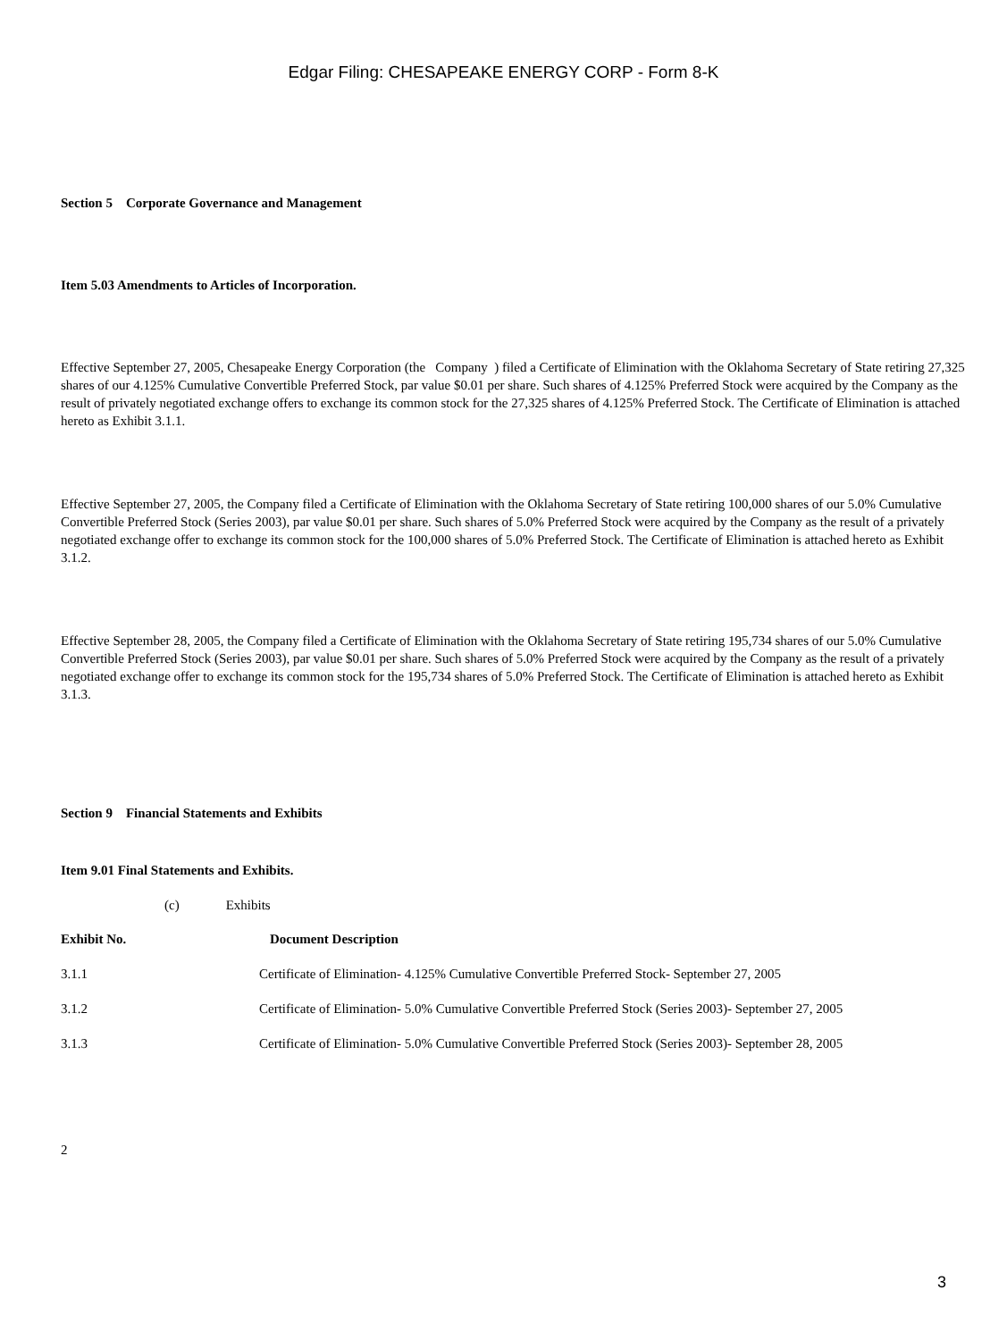Edgar Filing: CHESAPEAKE ENERGY CORP - Form 8-K
Section 5 Corporate Governance and Management
Item 5.03 Amendments to Articles of Incorporation.
Effective September 27, 2005, Chesapeake Energy Corporation (the Company ) filed a Certificate of Elimination with the Oklahoma Secretary of State retiring 27,325 shares of our 4.125% Cumulative Convertible Preferred Stock, par value $0.01 per share. Such shares of 4.125% Preferred Stock were acquired by the Company as the result of privately negotiated exchange offers to exchange its common stock for the 27,325 shares of 4.125% Preferred Stock. The Certificate of Elimination is attached hereto as Exhibit 3.1.1.
Effective September 27, 2005, the Company filed a Certificate of Elimination with the Oklahoma Secretary of State retiring 100,000 shares of our 5.0% Cumulative Convertible Preferred Stock (Series 2003), par value $0.01 per share. Such shares of 5.0% Preferred Stock were acquired by the Company as the result of a privately negotiated exchange offer to exchange its common stock for the 100,000 shares of 5.0% Preferred Stock. The Certificate of Elimination is attached hereto as Exhibit 3.1.2.
Effective September 28, 2005, the Company filed a Certificate of Elimination with the Oklahoma Secretary of State retiring 195,734 shares of our 5.0% Cumulative Convertible Preferred Stock (Series 2003), par value $0.01 per share. Such shares of 5.0% Preferred Stock were acquired by the Company as the result of a privately negotiated exchange offer to exchange its common stock for the 195,734 shares of 5.0% Preferred Stock. The Certificate of Elimination is attached hereto as Exhibit 3.1.3.
Section 9 Financial Statements and Exhibits
Item 9.01 Final Statements and Exhibits.
(c) Exhibits
| Exhibit No. | Document Description |
| --- | --- |
| 3.1.1 | Certificate of Elimination- 4.125% Cumulative Convertible Preferred Stock- September 27, 2005 |
| 3.1.2 | Certificate of Elimination- 5.0% Cumulative Convertible Preferred Stock (Series 2003)- September 27, 2005 |
| 3.1.3 | Certificate of Elimination- 5.0% Cumulative Convertible Preferred Stock (Series 2003)- September 28, 2005 |
2
3